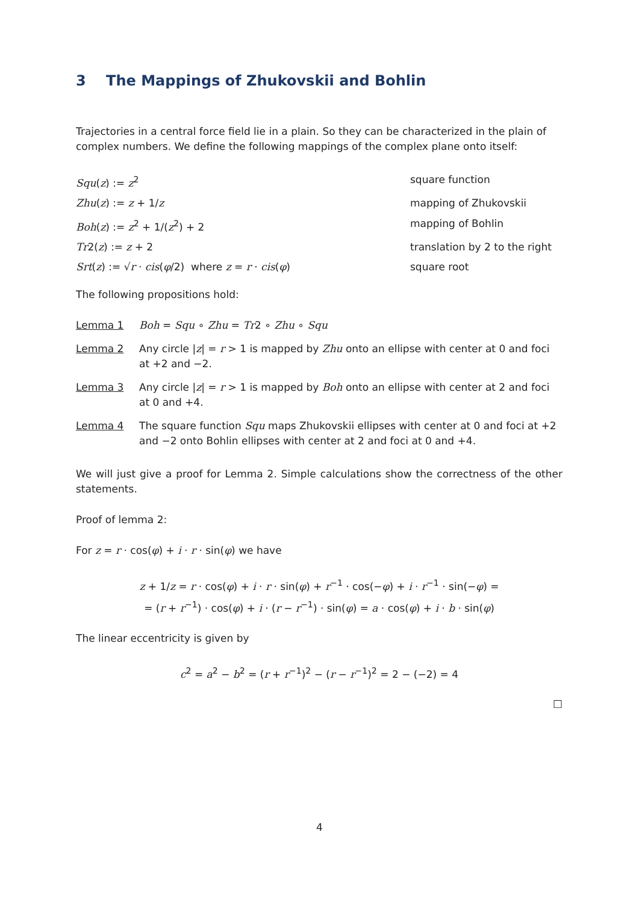3 The Mappings of Zhukovskii and Bohlin
Trajectories in a central force field lie in a plain. So they can be characterized in the plain of complex numbers. We define the following mappings of the complex plane onto itself:
Squ(z) := z<sup>2</sup> square function
Zhu(z) := z + 1/z mapping of Zhukovskii
Boh(z) := z<sup>2</sup> + 1/(z<sup>2</sup>) + 2 mapping of Bohlin
Tr2(z) := z + 2 translation by 2 to the right
Srt(z) := √r · cis(φ/2) where z = r · cis(φ) square root
The following propositions hold:
Lemma 1 Boh = Squ ∘ Zhu = Tr2 ∘ Zhu ∘ Squ
Lemma 2 Any circle |z| = r > 1 is mapped by Zhu onto an ellipse with center at 0 and foci at +2 and −2.
Lemma 3 Any circle |z| = r > 1 is mapped by Boh onto an ellipse with center at 2 and foci at 0 and +4.
Lemma 4 The square function Squ maps Zhukovskii ellipses with center at 0 and foci at +2 and −2 onto Bohlin ellipses with center at 2 and foci at 0 and +4.
We will just give a proof for Lemma 2. Simple calculations show the correctness of the other statements.
Proof of lemma 2:
For z = r · cos(φ) + i · r · sin(φ) we have
z + 1/z = r · cos(φ) + i · r · sin(φ) + r<sup>−1</sup> · cos(−φ) + i · r<sup>−1</sup> · sin(−φ) =
= (r + r<sup>−1</sup>) · cos(φ) + i · (r − r<sup>−1</sup>) · sin(φ) = a · cos(φ) + i · b · sin(φ)
The linear eccentricity is given by
c<sup>2</sup> = a<sup>2</sup> − b<sup>2</sup> = (r + r<sup>−1</sup>)<sup>2</sup> − (r − r<sup>−1</sup>)<sup>2</sup> = 2 − (−2) = 4
□
4